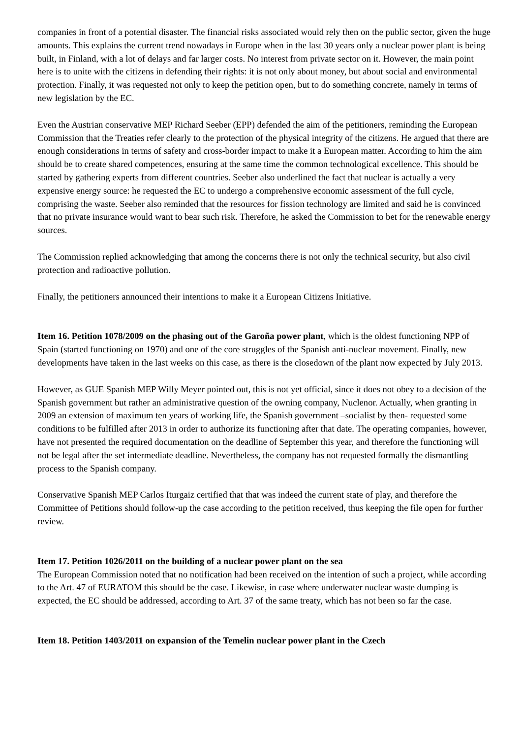companies in front of a potential disaster. The financial risks associated would rely then on the public sector, given the huge amounts. This explains the current trend nowadays in Europe when in the last 30 years only a nuclear power plant is being built, in Finland, with a lot of delays and far larger costs. No interest from private sector on it. However, the main point here is to unite with the citizens in defending their rights: it is not only about money, but about social and environmental protection. Finally, it was requested not only to keep the petition open, but to do something concrete, namely in terms of new legislation by the EC.
Even the Austrian conservative MEP Richard Seeber (EPP) defended the aim of the petitioners, reminding the European Commission that the Treaties refer clearly to the protection of the physical integrity of the citizens. He argued that there are enough considerations in terms of safety and cross-border impact to make it a European matter. According to him the aim should be to create shared competences, ensuring at the same time the common technological excellence. This should be started by gathering experts from different countries. Seeber also underlined the fact that nuclear is actually a very expensive energy source: he requested the EC to undergo a comprehensive economic assessment of the full cycle, comprising the waste. Seeber also reminded that the resources for fission technology are limited and said he is convinced that no private insurance would want to bear such risk. Therefore, he asked the Commission to bet for the renewable energy sources.
The Commission replied acknowledging that among the concerns there is not only the technical security, but also civil protection and radioactive pollution.
Finally, the petitioners announced their intentions to make it a European Citizens Initiative.
Item 16. Petition 1078/2009 on the phasing out of the Garoña power plant, which is the oldest functioning NPP of Spain (started functioning on 1970) and one of the core struggles of the Spanish anti-nuclear movement. Finally, new developments have taken in the last weeks on this case, as there is the closedown of the plant now expected by July 2013.
However, as GUE Spanish MEP Willy Meyer pointed out, this is not yet official, since it does not obey to a decision of the Spanish government but rather an administrative question of the owning company, Nuclenor. Actually, when granting in 2009 an extension of maximum ten years of working life, the Spanish government –socialist by then- requested some conditions to be fulfilled after 2013 in order to authorize its functioning after that date. The operating companies, however, have not presented the required documentation on the deadline of September this year, and therefore the functioning will not be legal after the set intermediate deadline. Nevertheless, the company has not requested formally the dismantling process to the Spanish company.
Conservative Spanish MEP Carlos Iturgaiz certified that that was indeed the current state of play, and therefore the Committee of Petitions should follow-up the case according to the petition received, thus keeping the file open for further review.
Item 17. Petition 1026/2011 on the building of a nuclear power plant on the sea
The European Commission noted that no notification had been received on the intention of such a project, while according to the Art. 47 of EURATOM this should be the case. Likewise, in case where underwater nuclear waste dumping is expected, the EC should be addressed, according to Art. 37 of the same treaty, which has not been so far the case.
Item 18. Petition 1403/2011 on expansion of the Temelin nuclear power plant in the Czech